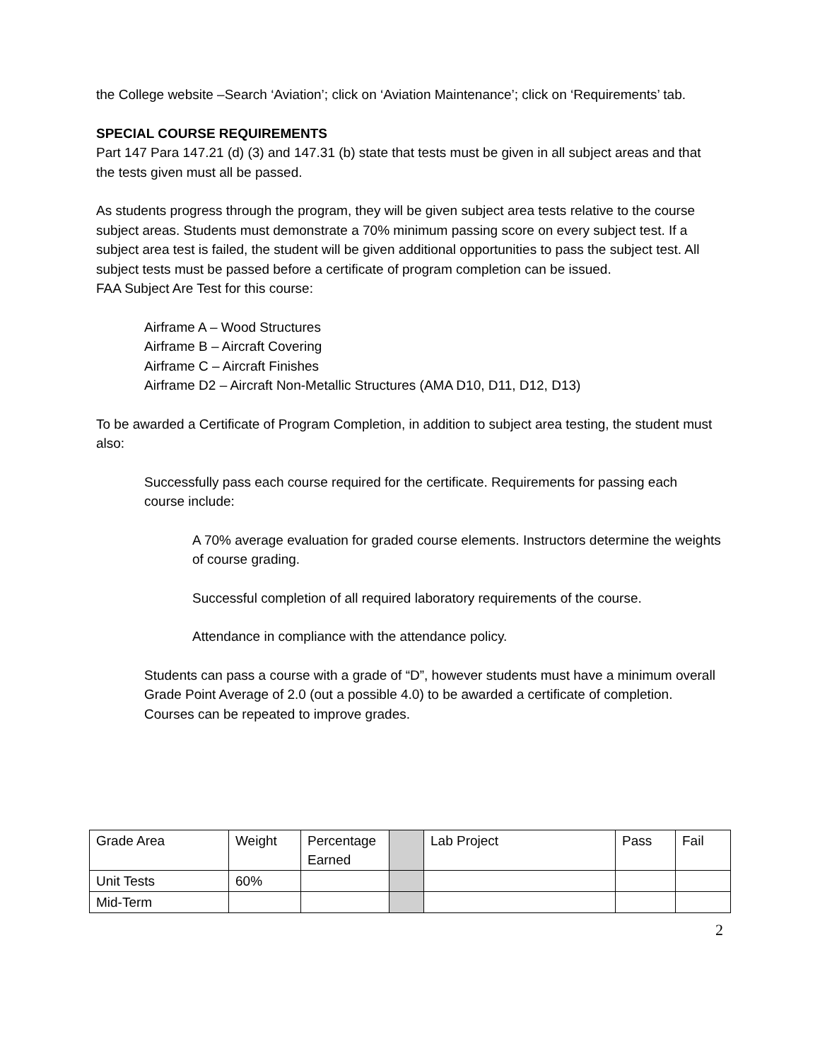the College website –Search ‘Aviation’; click on ‘Aviation Maintenance’; click on ‘Requirements’ tab.
SPECIAL COURSE REQUIREMENTS
Part 147 Para 147.21 (d) (3) and 147.31 (b) state that tests must be given in all subject areas and that the tests given must all be passed.
As students progress through the program, they will be given subject area tests relative to the course subject areas. Students must demonstrate a 70% minimum passing score on every subject test. If a subject area test is failed, the student will be given additional opportunities to pass the subject test. All subject tests must be passed before a certificate of program completion can be issued.
FAA Subject Are Test for this course:
Airframe A – Wood Structures
Airframe B – Aircraft Covering
Airframe C – Aircraft Finishes
Airframe D2 – Aircraft Non-Metallic Structures (AMA D10, D11, D12, D13)
To be awarded a Certificate of Program Completion, in addition to subject area testing, the student must also:
Successfully pass each course required for the certificate. Requirements for passing each course include:
A 70% average evaluation for graded course elements. Instructors determine the weights of course grading.
Successful completion of all required laboratory requirements of the course.
Attendance in compliance with the attendance policy.
Students can pass a course with a grade of “D”, however students must have a minimum overall Grade Point Average of 2.0 (out a possible 4.0) to be awarded a certificate of completion. Courses can be repeated to improve grades.
| Grade Area | Weight | Percentage Earned | | Lab Project | Pass | Fail |
| Unit Tests | 60% | | | | | |
| Mid-Term | | | | | | |
2